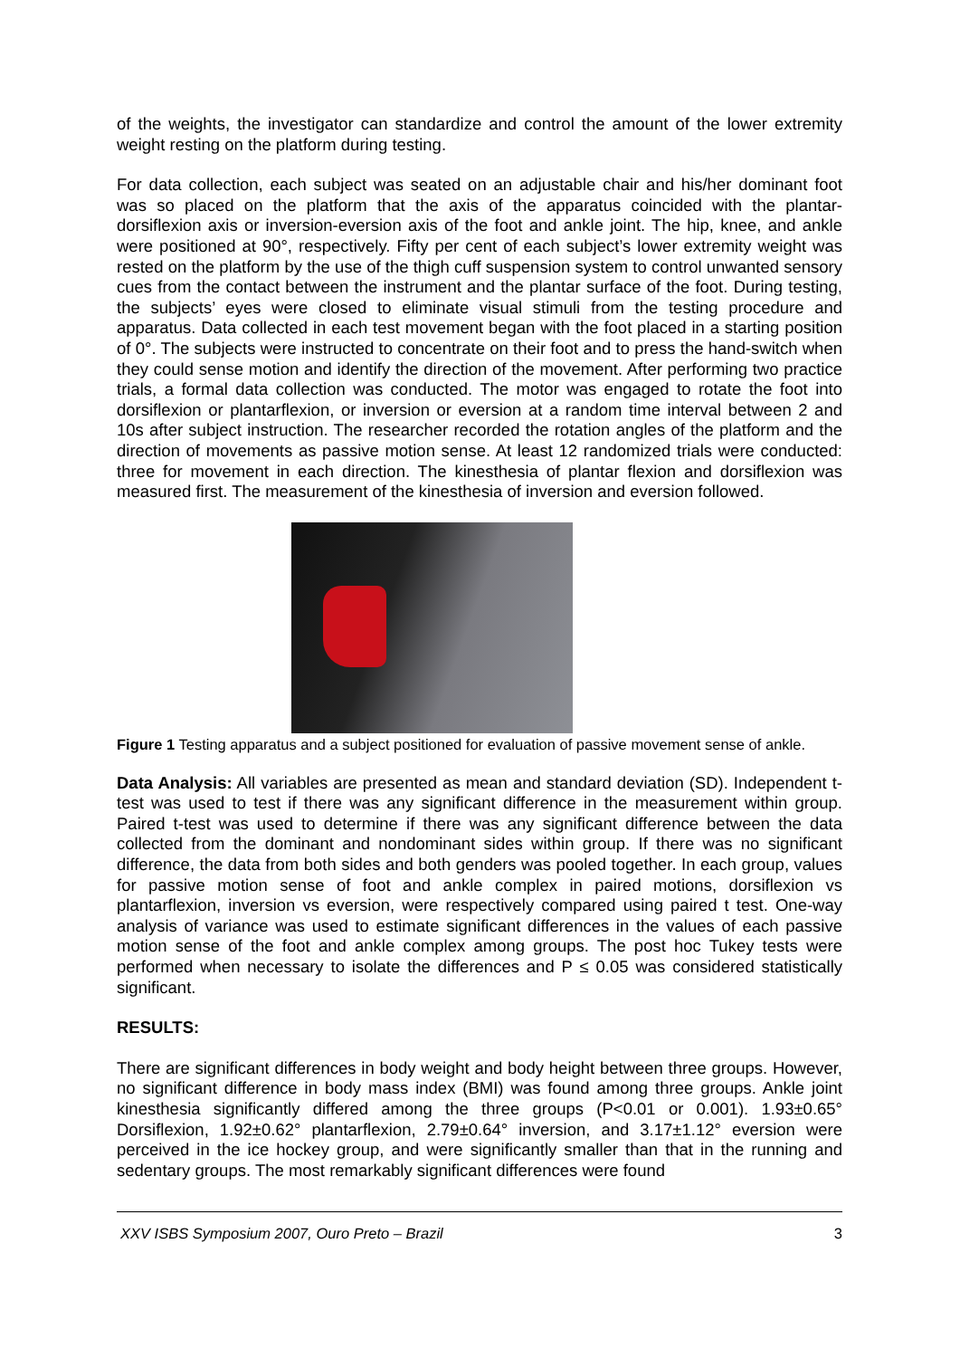of the weights, the investigator can standardize and control the amount of the lower extremity weight resting on the platform during testing.
For data collection, each subject was seated on an adjustable chair and his/her dominant foot was so placed on the platform that the axis of the apparatus coincided with the plantar-dorsiflexion axis or inversion-eversion axis of the foot and ankle joint. The hip, knee, and ankle were positioned at 90°, respectively. Fifty per cent of each subject’s lower extremity weight was rested on the platform by the use of the thigh cuff suspension system to control unwanted sensory cues from the contact between the instrument and the plantar surface of the foot. During testing, the subjects’ eyes were closed to eliminate visual stimuli from the testing procedure and apparatus. Data collected in each test movement began with the foot placed in a starting position of 0°. The subjects were instructed to concentrate on their foot and to press the hand-switch when they could sense motion and identify the direction of the movement. After performing two practice trials, a formal data collection was conducted. The motor was engaged to rotate the foot into dorsiflexion or plantarflexion, or inversion or eversion at a random time interval between 2 and 10s after subject instruction. The researcher recorded the rotation angles of the platform and the direction of movements as passive motion sense. At least 12 randomized trials were conducted: three for movement in each direction. The kinesthesia of plantar flexion and dorsiflexion was measured first. The measurement of the kinesthesia of inversion and eversion followed.
Figure 1 Testing apparatus and a subject positioned for evaluation of passive movement sense of ankle.
Data Analysis: All variables are presented as mean and standard deviation (SD). Independent t-test was used to test if there was any significant difference in the measurement within group. Paired t-test was used to determine if there was any significant difference between the data collected from the dominant and nondominant sides within group. If there was no significant difference, the data from both sides and both genders was pooled together. In each group, values for passive motion sense of foot and ankle complex in paired motions, dorsiflexion vs plantarflexion, inversion vs eversion, were respectively compared using paired t test. One-way analysis of variance was used to estimate significant differences in the values of each passive motion sense of the foot and ankle complex among groups. The post hoc Tukey tests were performed when necessary to isolate the differences and P ≤ 0.05 was considered statistically significant.
RESULTS:
There are significant differences in body weight and body height between three groups. However, no significant difference in body mass index (BMI) was found among three groups. Ankle joint kinesthesia significantly differed among the three groups (P<0.01 or 0.001). 1.93±0.65° Dorsiflexion, 1.92±0.62° plantarflexion, 2.79±0.64° inversion, and 3.17±1.12° eversion were perceived in the ice hockey group, and were significantly smaller than that in the running and sedentary groups. The most remarkably significant differences were found
XXV ISBS Symposium 2007, Ouro Preto – Brazil 3